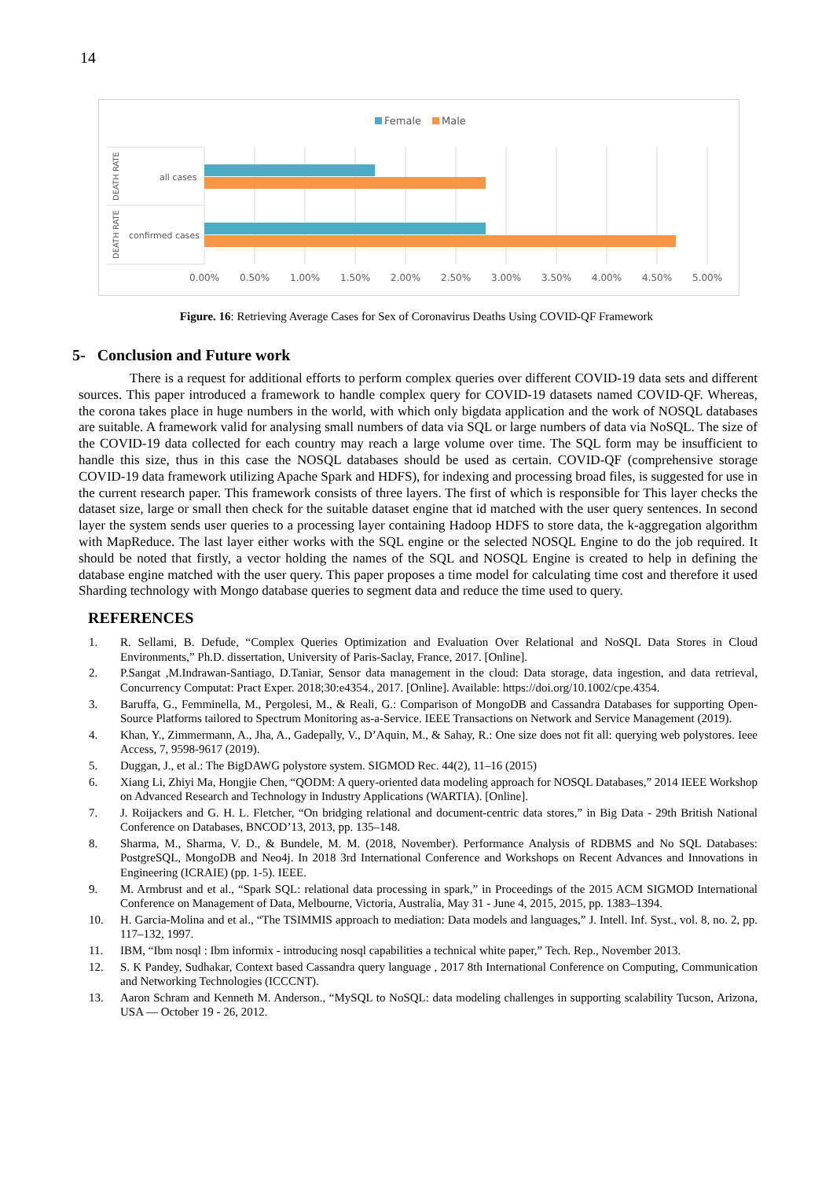14
Female
Male
all cases
confirmed cases
DEATH RATE
DEATH RATE
0.00%
0.50%
1.00%
1.50%
2.00%
2.50%
3.00%
3.50%
4.00%
4.50%
5.00%
Figure. 16: Retrieving Average Cases for Sex of Coronavirus Deaths Using COVID-QF Framework
5- Conclusion and Future work
There is a request for additional efforts to perform complex queries over different COVID-19 data sets and different sources. This paper introduced a framework to handle complex query for COVID-19 datasets named COVID-QF. Whereas, the corona takes place in huge numbers in the world, with which only bigdata application and the work of NOSQL databases are suitable. A framework valid for analysing small numbers of data via SQL or large numbers of data via NoSQL. The size of the COVID-19 data collected for each country may reach a large volume over time. The SQL form may be insufficient to handle this size, thus in this case the NOSQL databases should be used as certain. COVID-QF (comprehensive storage COVID-19 data framework utilizing Apache Spark and HDFS), for indexing and processing broad files, is suggested for use in the current research paper. This framework consists of three layers. The first of which is responsible for This layer checks the dataset size, large or small then check for the suitable dataset engine that id matched with the user query sentences. In second layer the system sends user queries to a processing layer containing Hadoop HDFS to store data, the k-aggregation algorithm with MapReduce. The last layer either works with the SQL engine or the selected NOSQL Engine to do the job required. It should be noted that firstly, a vector holding the names of the SQL and NOSQL Engine is created to help in defining the database engine matched with the user query. This paper proposes a time model for calculating time cost and therefore it used Sharding technology with Mongo database queries to segment data and reduce the time used to query.
REFERENCES
1. R. Sellami, B. Defude, “Complex Queries Optimization and Evaluation Over Relational and NoSQL Data Stores in Cloud Environments,” Ph.D. dissertation, University of Paris-Saclay, France, 2017. [Online].
2. P.Sangat ,M.Indrawan-Santiago, D.Taniar, Sensor data management in the cloud: Data storage, data ingestion, and data retrieval, Concurrency Computat: Pract Exper. 2018;30:e4354., 2017. [Online]. Available: https://doi.org/10.1002/cpe.4354.
3. Baruffa, G., Femminella, M., Pergolesi, M., & Reali, G.: Comparison of MongoDB and Cassandra Databases for supporting Open-Source Platforms tailored to Spectrum Monitoring as-a-Service. IEEE Transactions on Network and Service Management (2019).
4. Khan, Y., Zimmermann, A., Jha, A., Gadepally, V., D’Aquin, M., & Sahay, R.: One size does not fit all: querying web polystores. Ieee Access, 7, 9598-9617 (2019).
5. Duggan, J., et al.: The BigDAWG polystore system. SIGMOD Rec. 44(2), 11–16 (2015)
6. Xiang Li, Zhiyi Ma, Hongjie Chen, “QODM: A query-oriented data modeling approach for NOSQL Databases,” 2014 IEEE Workshop on Advanced Research and Technology in Industry Applications (WARTIA). [Online].
7. J. Roijackers and G. H. L. Fletcher, “On bridging relational and document-centric data stores,” in Big Data - 29th British National Conference on Databases, BNCOD’13, 2013, pp. 135–148.
8. Sharma, M., Sharma, V. D., & Bundele, M. M. (2018, November). Performance Analysis of RDBMS and No SQL Databases: PostgreSQL, MongoDB and Neo4j. In 2018 3rd International Conference and Workshops on Recent Advances and Innovations in Engineering (ICRAIE) (pp. 1-5). IEEE.
9. M. Armbrust and et al., “Spark SQL: relational data processing in spark,” in Proceedings of the 2015 ACM SIGMOD International Conference on Management of Data, Melbourne, Victoria, Australia, May 31 - June 4, 2015, 2015, pp. 1383–1394.
10. H. Garcia-Molina and et al., “The TSIMMIS approach to mediation: Data models and languages,” J. Intell. Inf. Syst., vol. 8, no. 2, pp. 117–132, 1997.
11. IBM, “Ibm nosql : Ibm informix - introducing nosql capabilities a technical white paper,” Tech. Rep., November 2013.
12. S. K Pandey, Sudhakar, Context based Cassandra query language , 2017 8th International Conference on Computing, Communication and Networking Technologies (ICCCNT).
13. Aaron Schram and Kenneth M. Anderson., “MySQL to NoSQL: data modeling challenges in supporting scalability Tucson, Arizona, USA — October 19 - 26, 2012.